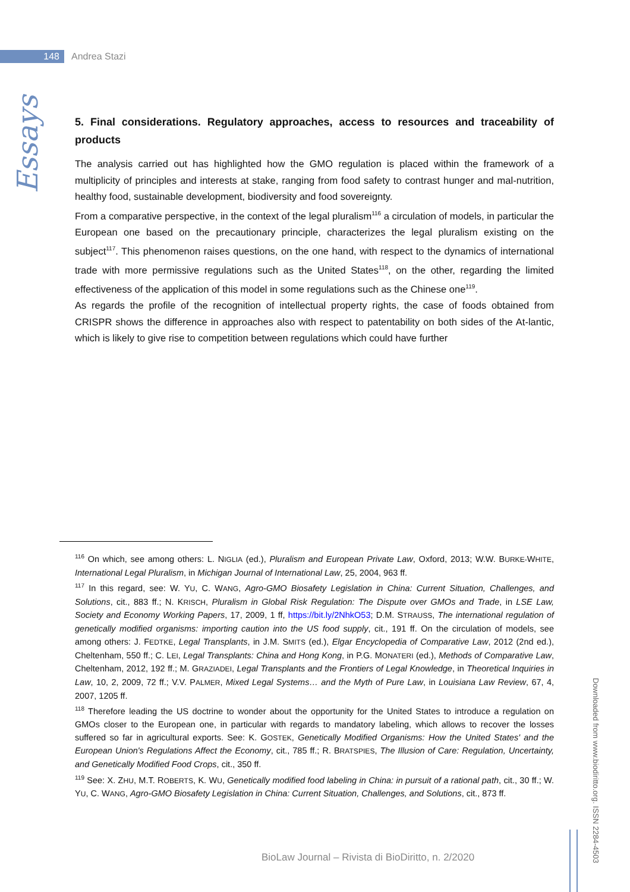148 Andrea Stazi
Essays
5. Final considerations. Regulatory approaches, access to resources and traceability of products
The analysis carried out has highlighted how the GMO regulation is placed within the framework of a multiplicity of principles and interests at stake, ranging from food safety to contrast hunger and mal-nutrition, healthy food, sustainable development, biodiversity and food sovereignty.
From a comparative perspective, in the context of the legal pluralism<sup>116</sup> a circulation of models, in particular the European one based on the precautionary principle, characterizes the legal pluralism existing on the subject<sup>117</sup>. This phenomenon raises questions, on the one hand, with respect to the dynamics of international trade with more permissive regulations such as the United States<sup>118</sup>, on the other, regarding the limited effectiveness of the application of this model in some regulations such as the Chinese one<sup>119</sup>.
As regards the profile of the recognition of intellectual property rights, the case of foods obtained from CRISPR shows the difference in approaches also with respect to patentability on both sides of the At-lantic, which is likely to give rise to competition between regulations which could have further
<sup>116</sup> On which, see among others: L. NIGLIA (ed.), Pluralism and European Private Law, Oxford, 2013; W.W. BURKE-WHITE, International Legal Pluralism, in Michigan Journal of International Law, 25, 2004, 963 ff.
<sup>117</sup> In this regard, see: W. YU, C. WANG, Agro-GMO Biosafety Legislation in China: Current Situation, Challenges, and Solutions, cit., 883 ff.; N. KRISCH, Pluralism in Global Risk Regulation: The Dispute over GMOs and Trade, in LSE Law, Society and Economy Working Papers, 17, 2009, 1 ff, https://bit.ly/2NhkO53; D.M. STRAUSS, The international regulation of genetically modified organisms: importing caution into the US food supply, cit., 191 ff. On the circulation of models, see among others: J. FEDTKE, Legal Transplants, in J.M. SMITS (ed.), Elgar Encyclopedia of Comparative Law, 2012 (2nd ed.), Cheltenham, 550 ff.; C. LEI, Legal Transplants: China and Hong Kong, in P.G. MONATERI (ed.), Methods of Comparative Law, Cheltenham, 2012, 192 ff.; M. GRAZIADEI, Legal Transplants and the Frontiers of Legal Knowledge, in Theoretical Inquiries in Law, 10, 2, 2009, 72 ff.; V.V. PALMER, Mixed Legal Systems… and the Myth of Pure Law, in Louisiana Law Review, 67, 4, 2007, 1205 ff.
<sup>118</sup> Therefore leading the US doctrine to wonder about the opportunity for the United States to introduce a regulation on GMOs closer to the European one, in particular with regards to mandatory labeling, which allows to recover the losses suffered so far in agricultural exports. See: K. GOSTEK, Genetically Modified Organisms: How the United States' and the European Union's Regulations Affect the Economy, cit., 785 ff.; R. BRATSPIES, The Illusion of Care: Regulation, Uncertainty, and Genetically Modified Food Crops, cit., 350 ff.
<sup>119</sup> See: X. ZHU, M.T. ROBERTS, K. WU, Genetically modified food labeling in China: in pursuit of a rational path, cit., 30 ff.; W. YU, C. WANG, Agro-GMO Biosafety Legislation in China: Current Situation, Challenges, and Solutions, cit., 873 ff.
Downloaded from www.biodiritto.org. ISSN 2284-4503
BioLaw Journal – Rivista di BioDiritto, n. 2/2020